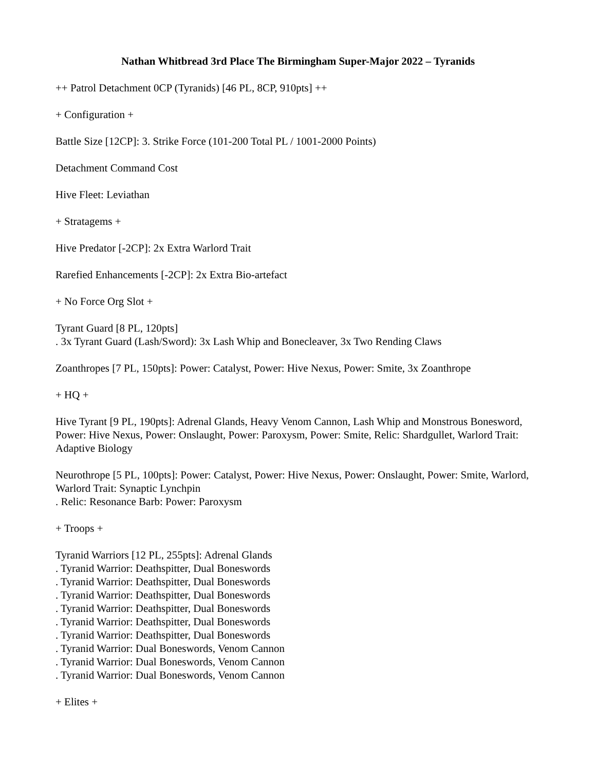Nathan Whitbread 3rd Place The Birmingham Super-Major 2022 – Tyranids
++ Patrol Detachment 0CP (Tyranids) [46 PL, 8CP, 910pts] ++
+ Configuration +
Battle Size [12CP]: 3. Strike Force (101-200 Total PL / 1001-2000 Points)
Detachment Command Cost
Hive Fleet: Leviathan
+ Stratagems +
Hive Predator [-2CP]: 2x Extra Warlord Trait
Rarefied Enhancements [-2CP]: 2x Extra Bio-artefact
+ No Force Org Slot +
Tyrant Guard [8 PL, 120pts]
. 3x Tyrant Guard (Lash/Sword): 3x Lash Whip and Bonecleaver, 3x Two Rending Claws
Zoanthropes [7 PL, 150pts]: Power: Catalyst, Power: Hive Nexus, Power: Smite, 3x Zoanthrope
+ HQ +
Hive Tyrant [9 PL, 190pts]: Adrenal Glands, Heavy Venom Cannon, Lash Whip and Monstrous Bonesword, Power: Hive Nexus, Power: Onslaught, Power: Paroxysm, Power: Smite, Relic: Shardgullet, Warlord Trait: Adaptive Biology
Neurothrope [5 PL, 100pts]: Power: Catalyst, Power: Hive Nexus, Power: Onslaught, Power: Smite, Warlord, Warlord Trait: Synaptic Lynchpin
. Relic: Resonance Barb: Power: Paroxysm
+ Troops +
Tyranid Warriors [12 PL, 255pts]: Adrenal Glands
. Tyranid Warrior: Deathspitter, Dual Boneswords
. Tyranid Warrior: Deathspitter, Dual Boneswords
. Tyranid Warrior: Deathspitter, Dual Boneswords
. Tyranid Warrior: Deathspitter, Dual Boneswords
. Tyranid Warrior: Deathspitter, Dual Boneswords
. Tyranid Warrior: Deathspitter, Dual Boneswords
. Tyranid Warrior: Dual Boneswords, Venom Cannon
. Tyranid Warrior: Dual Boneswords, Venom Cannon
. Tyranid Warrior: Dual Boneswords, Venom Cannon
+ Elites +